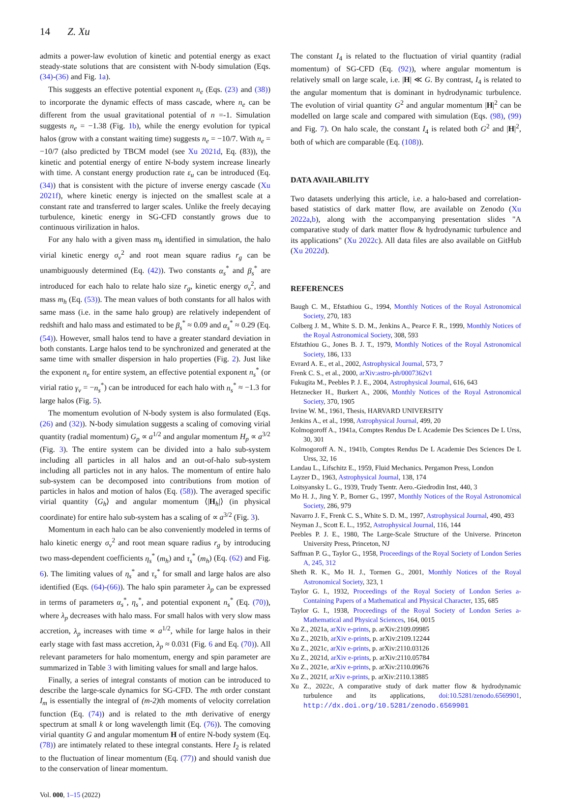14 Z. Xu
admits a power-law evolution of kinetic and potential energy as exact steady-state solutions that are consistent with N-body simulation (Eqs. (34)-(36) and Fig. 1a).
This suggests an effective potential exponent n<sub>e</sub> (Eqs. (23) and (38)) to incorporate the dynamic effects of mass cascade, where n<sub>e</sub> can be different from the usual gravitational potential of n =-1. Simulation suggests n<sub>e</sub> = −1.38 (Fig. 1b), while the energy evolution for typical halos (grow with a constant waiting time) suggests n<sub>e</sub> = −10/7. With n<sub>e</sub> = −10/7 (also predicted by TBCM model (see Xu 2021d, Eq. (83)), the kinetic and potential energy of entire N-body system increase linearly with time. A constant energy production rate ε<sub>u</sub> can be introduced (Eq. (34)) that is consistent with the picture of inverse energy cascade (Xu 2021f), where kinetic energy is injected on the smallest scale at a constant rate and transferred to larger scales. Unlike the freely decaying turbulence, kinetic energy in SG-CFD constantly grows due to continuous virilization in halos.
For any halo with a given mass m<sub>h</sub> identified in simulation, the halo virial kinetic energy σ<sub>v</sub><sup>2</sup> and root mean square radius r<sub>g</sub> can be unambiguously determined (Eq. (42)). Two constants α<sub>s</sub><sup>*</sup> and β<sub>s</sub><sup>*</sup> are introduced for each halo to relate halo size r<sub>g</sub>, kinetic energy σ<sub>v</sub><sup>2</sup>, and mass m<sub>h</sub> (Eq. (53)). The mean values of both constants for all halos with same mass (i.e. in the same halo group) are relatively independent of redshift and halo mass and estimated to be β<sub>s</sub><sup>*</sup> ≈ 0.09 and α<sub>s</sub><sup>*</sup> ≈ 0.29 (Eq. (54)). However, small halos tend to have a greater standard deviation in both constants. Large halos tend to be synchronized and generated at the same time with smaller dispersion in halo properties (Fig. 2). Just like the exponent n<sub>e</sub> for entire system, an effective potential exponent n<sub>s</sub><sup>*</sup> (or virial ratio γ<sub>v</sub> = −n<sub>s</sub><sup>*</sup>) can be introduced for each halo with n<sub>s</sub><sup>*</sup> ≈ −1.3 for large halos (Fig. 5).
The momentum evolution of N-body system is also formulated (Eqs. (26) and (32)). N-body simulation suggests a scaling of comoving virial quantity (radial momentum) G<sub>p</sub> ∝ a<sup>1/2</sup> and angular momentum H<sub>p</sub> ∝ a<sup>3/2</sup> (Fig. 3). The entire system can be divided into a halo sub-system including all particles in all halos and an out-of-halo sub-system including all particles not in any halos. The momentum of entire halo sub-system can be decomposed into contributions from motion of particles in halos and motion of halos (Eq. (58)). The averaged specific virial quantity ⟨G<sub>h</sub>⟩ and angular momentum ⟨|H<sub>h</sub>|⟩ (in physical coordinate) for entire halo sub-system has a scaling of ∝ a<sup>3/2</sup> (Fig. 3).
Momentum in each halo can be also conveniently modeled in terms of halo kinetic energy σ<sub>v</sub><sup>2</sup> and root mean square radius r<sub>g</sub> by introducing two mass-dependent coefficients η<sub>s</sub><sup>*</sup> (m<sub>h</sub>) and τ<sub>s</sub><sup>*</sup> (m<sub>h</sub>) (Eq. (62) and Fig. 6). The limiting values of η<sub>s</sub><sup>*</sup> and τ<sub>s</sub><sup>*</sup> for small and large halos are also identified (Eqs. (64)-(66)). The halo spin parameter λ<sub>p</sub> can be expressed in terms of parameters α<sub>s</sub><sup>*</sup>, η<sub>s</sub><sup>*</sup>, and potential exponent n<sub>s</sub><sup>*</sup> (Eq. (70)), where λ<sub>p</sub> decreases with halo mass. For small halos with very slow mass accretion, λ<sub>p</sub> increases with time ∝ a<sup>1/2</sup>, while for large halos in their early stage with fast mass accretion, λ<sub>p</sub> ≈ 0.031 (Fig. 6 and Eq. (70)). All relevant parameters for halo momentum, energy and spin parameter are summarized in Table 3 with limiting values for small and large halos.
Finally, a series of integral constants of motion can be introduced to describe the large-scale dynamics for SG-CFD. The mth order constant I<sub>m</sub> is essentially the integral of (m-2) th moments of velocity correlation function (Eq. (74)) and is related to the mth derivative of energy spectrum at small k or long wavelength limit (Eq. (76)). The comoving virial quantity G and angular momentum H of entire N-body system (Eq. (78)) are intimately related to these integral constants. Here I<sub>2</sub> is related to the fluctuation of linear momentum (Eq. (77)) and should vanish due to the conservation of linear momentum.
Vol. 000, 1–15 (2022)
The constant I<sub>4</sub> is related to the fluctuation of virial quantity (radial momentum) of SG-CFD (Eq. (92)), where angular momentum is relatively small on large scale, i.e. |H| ≪ G. By contrast, I<sub>4</sub> is related to the angular momentum that is dominant in hydrodynamic turbulence. The evolution of virial quantity G<sup>2</sup> and angular momentum |H|<sup>2</sup> can be modelled on large scale and compared with simulation (Eqs. (98), (99) and Fig. 7). On halo scale, the constant I<sub>4</sub> is related both G<sup>2</sup> and |H|<sup>2</sup>, both of which are comparable (Eq. (108)).
DATA AVAILABILITY
Two datasets underlying this article, i.e. a halo-based and correlation-based statistics of dark matter flow, are available on Zenodo (Xu 2022a,b), along with the accompanying presentation slides "A comparative study of dark matter flow & hydrodynamic turbulence and its applications" (Xu 2022c). All data files are also available on GitHub (Xu 2022d).
REFERENCES
Baugh C. M., Efstathiou G., 1994, Monthly Notices of the Royal Astronomical Society, 270, 183
Colberg J. M., White S. D. M., Jenkins A., Pearce F. R., 1999, Monthly Notices of the Royal Astronomical Society, 308, 593
Efstathiou G., Jones B. J. T., 1979, Monthly Notices of the Royal Astronomical Society, 186, 133
Evrard A. E., et al., 2002, Astrophysical Journal, 573, 7
Frenk C. S., et al., 2000, arXiv:astro-ph/0007362v1
Fukugita M., Peebles P. J. E., 2004, Astrophysical Journal, 616, 643
Hetznecker H., Burkert A., 2006, Monthly Notices of the Royal Astronomical Society, 370, 1905
Irvine W. M., 1961, Thesis, HARVARD UNIVERSITY
Jenkins A., et al., 1998, Astrophysical Journal, 499, 20
Kolmogoroff A., 1941a, Comptes Rendus De L Academie Des Sciences De L Urss, 30, 301
Kolmogoroff A. N., 1941b, Comptes Rendus De L Academie Des Sciences De L Urss, 32, 16
Landau L., Lifschitz E., 1959, Fluid Mechanics. Pergamon Press, London
Layzer D., 1963, Astrophysical Journal, 138, 174
Loitsyansky L. G., 1939, Trudy Tsentr. Aero.-Giedrodin Inst, 440, 3
Mo H. J., Jing Y. P., Borner G., 1997, Monthly Notices of the Royal Astronomical Society, 286, 979
Navarro J. F., Frenk C. S., White S. D. M., 1997, Astrophysical Journal, 490, 493
Neyman J., Scott E. L., 1952, Astrophysical Journal, 116, 144
Peebles P. J. E., 1980, The Large-Scale Structure of the Universe. Princeton University Press, Princeton, NJ
Saffman P. G., Taylor G., 1958, Proceedings of the Royal Society of London Series A, 245, 312
Sheth R. K., Mo H. J., Tormen G., 2001, Monthly Notices of the Royal Astronomical Society, 323, 1
Taylor G. I., 1932, Proceedings of the Royal Society of London Series a-Containing Papers of a Mathematical and Physical Character, 135, 685
Taylor G. I., 1938, Proceedings of the Royal Society of London Series a-Mathematical and Physical Sciences, 164, 0015
Xu Z., 2021a, arXiv e-prints, p. arXiv:2109.09985
Xu Z., 2021b, arXiv e-prints, p. arXiv:2109.12244
Xu Z., 2021c, arXiv e-prints, p. arXiv:2110.03126
Xu Z., 2021d, arXiv e-prints, p. arXiv:2110.05784
Xu Z., 2021e, arXiv e-prints, p. arXiv:2110.09676
Xu Z., 2021f, arXiv e-prints, p. arXiv:2110.13885
Xu Z., 2022c, A comparative study of dark matter flow & hydrodynamic turbulence and its applications, doi:10.5281/zenodo.6569901, http://dx.doi.org/10.5281/zenodo.6569901